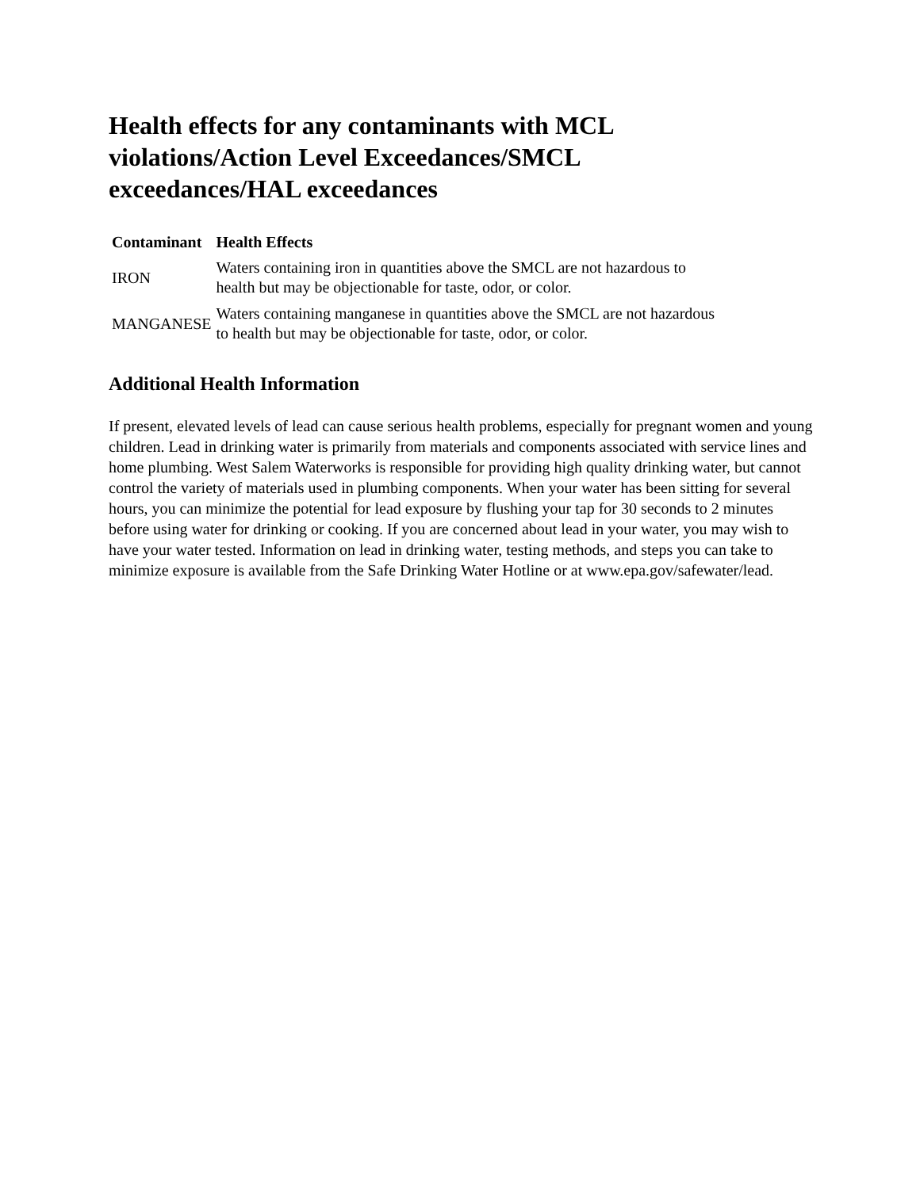Health effects for any contaminants with MCL violations/Action Level Exceedances/SMCL exceedances/HAL exceedances
| Contaminant | Health Effects |
| --- | --- |
| IRON | Waters containing iron in quantities above the SMCL are not hazardous to health but may be objectionable for taste, odor, or color. |
| MANGANESE | Waters containing manganese in quantities above the SMCL are not hazardous to health but may be objectionable for taste, odor, or color. |
Additional Health Information
If present, elevated levels of lead can cause serious health problems, especially for pregnant women and young children. Lead in drinking water is primarily from materials and components associated with service lines and home plumbing. West Salem Waterworks is responsible for providing high quality drinking water, but cannot control the variety of materials used in plumbing components. When your water has been sitting for several hours, you can minimize the potential for lead exposure by flushing your tap for 30 seconds to 2 minutes before using water for drinking or cooking. If you are concerned about lead in your water, you may wish to have your water tested. Information on lead in drinking water, testing methods, and steps you can take to minimize exposure is available from the Safe Drinking Water Hotline or at www.epa.gov/safewater/lead.